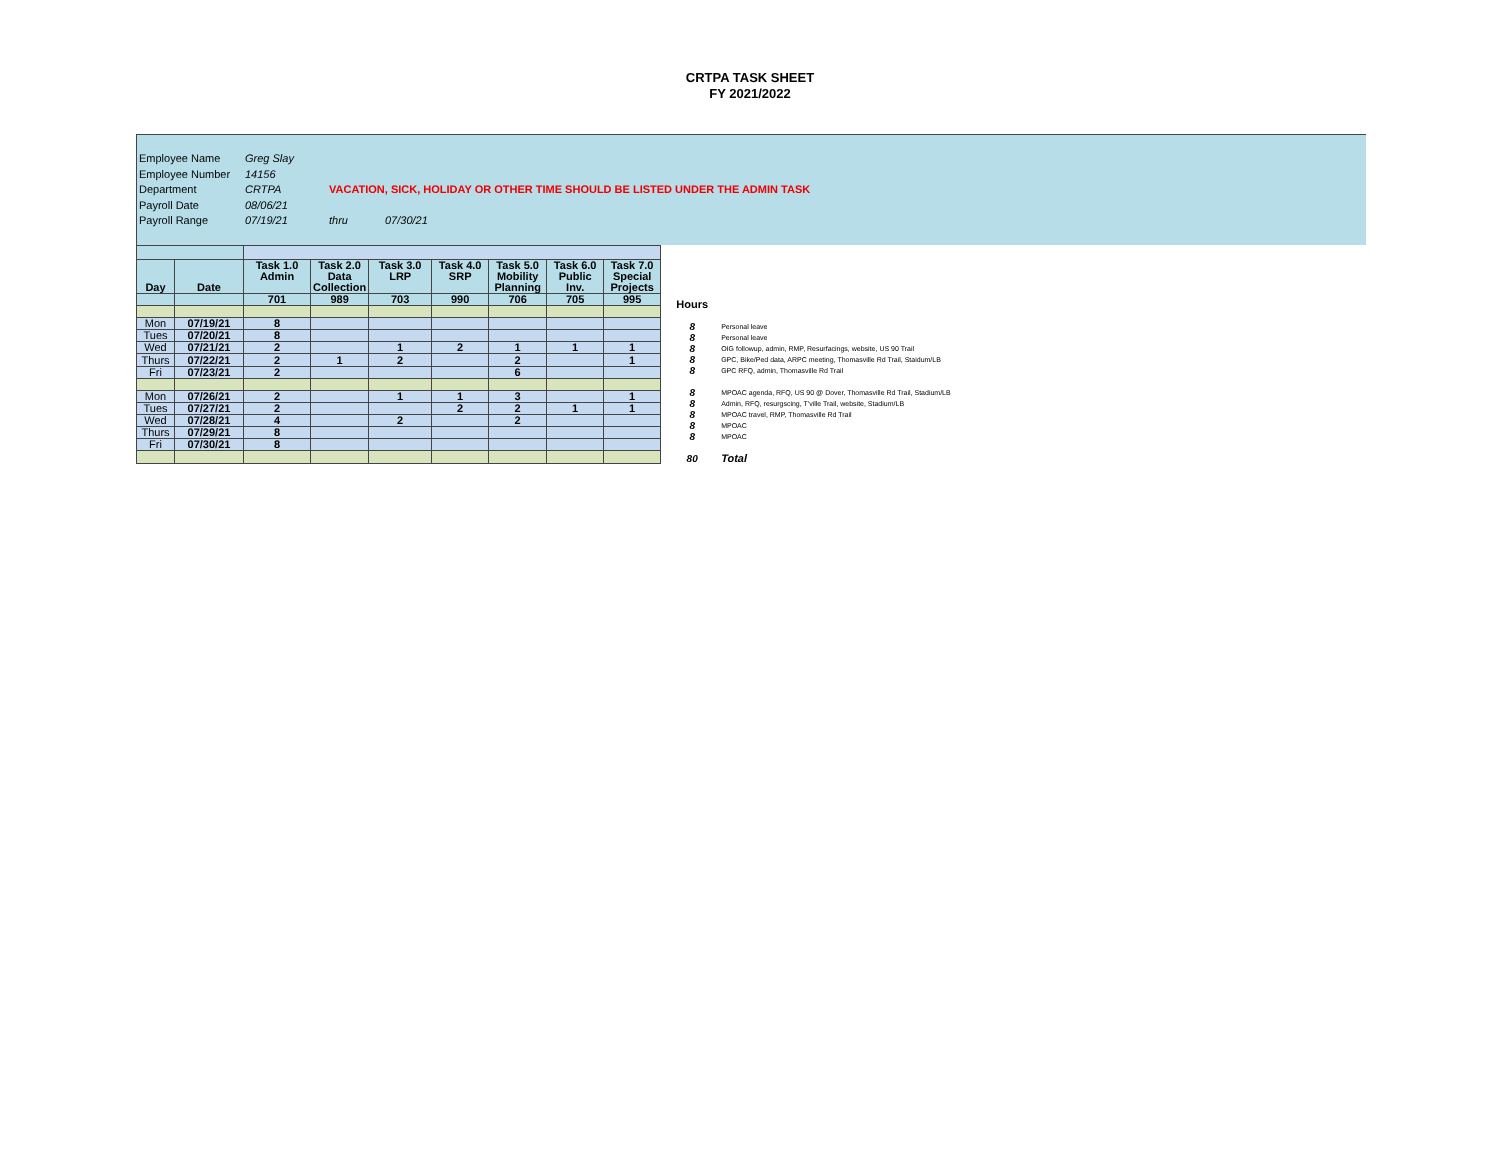CRTPA TASK SHEET
FY 2021/2022
Employee Name Greg Slay
Employee Number 14156
Department CRTPA VACATION, SICK, HOLIDAY OR OTHER TIME SHOULD BE LISTED UNDER THE ADMIN TASK
Payroll Date 08/06/21
Payroll Range 07/19/21 thru 07/30/21
| Day | Date | Task 1.0 Admin | Task 2.0 Data Collection | Task 3.0 LRP | Task 4.0 SRP | Task 5.0 Mobility Planning | Task 6.0 Public Inv. | Task 7.0 Special Projects |
| --- | --- | --- | --- | --- | --- | --- | --- | --- |
| | | 701 | 989 | 703 | 990 | 706 | 705 | 995 |
| Mon | 07/19/21 | 8 | | | | | | |
| Tues | 07/20/21 | 8 | | | | | | |
| Wed | 07/21/21 | 2 | | 1 | 2 | 1 | 1 | 1 |
| Thurs | 07/22/21 | 2 | 1 | 2 | | 2 | | 1 |
| Fri | 07/23/21 | 2 | | | | 6 | | |
| Mon | 07/26/21 | 2 | | 1 | 1 | 3 | | 1 |
| Tues | 07/27/21 | 2 | | | 2 | 2 | 1 | 1 |
| Wed | 07/28/21 | 4 | | 2 | | 2 | | |
| Thurs | 07/29/21 | 8 | | | | | | |
| Fri | 07/30/21 | 8 | | | | | | |
| Hours | |
| 8 | Personal leave |
| 8 | Personal leave |
| 8 | OIG followup, admin, RMP, Resurfacings, website, US 90 Trail |
| 8 | GPC, Bike/Ped data, ARPC meeting, Thomasville Rd Trail, Staidum/LB |
| 8 | GPC RFQ, admin, Thomasville Rd Trail |
| 8 | MPOAC agenda, RFQ, US 90 @ Dover, Thomasville Rd Trail, Stadium/LB |
| 8 | Admin, RFQ, resurgscing, T'ville Trail, website, Stadium/LB |
| 8 | MPOAC travel, RMP, Thomasville Rd Trail |
| 8 | MPOAC |
| 8 | MPOAC |
| 80 | Total |